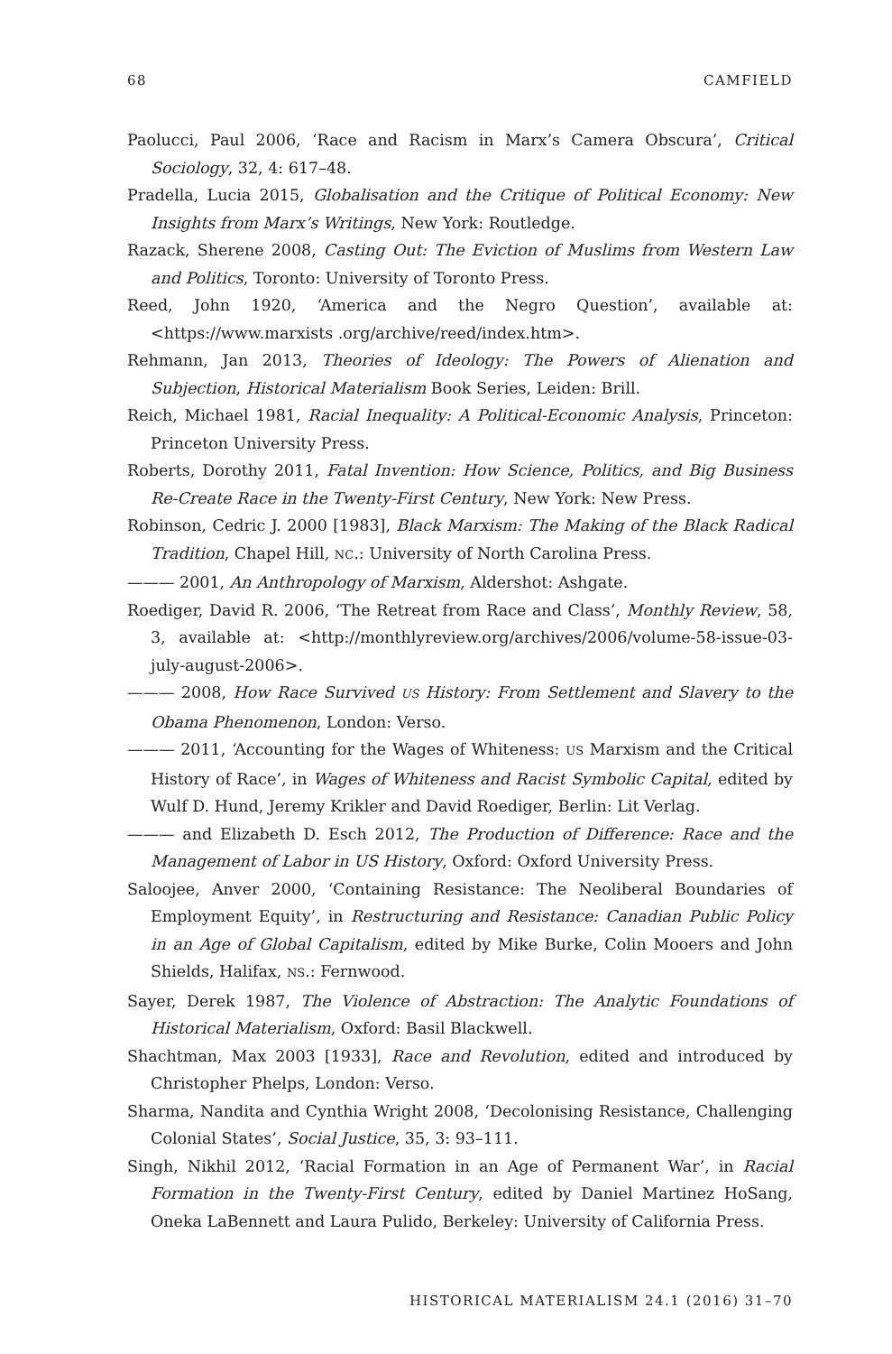68 CAMFIELD
Paolucci, Paul 2006, ‘Race and Racism in Marx’s Camera Obscura’, Critical Sociology, 32, 4: 617–48.
Pradella, Lucia 2015, Globalisation and the Critique of Political Economy: New Insights from Marx’s Writings, New York: Routledge.
Razack, Sherene 2008, Casting Out: The Eviction of Muslims from Western Law and Politics, Toronto: University of Toronto Press.
Reed, John 1920, ‘America and the Negro Question’, available at: <https://www.marxists .org/archive/reed/index.htm>.
Rehmann, Jan 2013, Theories of Ideology: The Powers of Alienation and Subjection, Historical Materialism Book Series, Leiden: Brill.
Reich, Michael 1981, Racial Inequality: A Political-Economic Analysis, Princeton: Princeton University Press.
Roberts, Dorothy 2011, Fatal Invention: How Science, Politics, and Big Business Re-Create Race in the Twenty-First Century, New York: New Press.
Robinson, Cedric J. 2000 [1983], Black Marxism: The Making of the Black Radical Tradition, Chapel Hill, NC.: University of North Carolina Press.
——— 2001, An Anthropology of Marxism, Aldershot: Ashgate.
Roediger, David R. 2006, ‘The Retreat from Race and Class’, Monthly Review, 58, 3, available at: <http://monthlyreview.org/archives/2006/volume-58-issue-03-july-august-2006>.
——— 2008, How Race Survived US History: From Settlement and Slavery to the Obama Phenomenon, London: Verso.
——— 2011, ‘Accounting for the Wages of Whiteness: US Marxism and the Critical History of Race’, in Wages of Whiteness and Racist Symbolic Capital, edited by Wulf D. Hund, Jeremy Krikler and David Roediger, Berlin: Lit Verlag.
——— and Elizabeth D. Esch 2012, The Production of Difference: Race and the Management of Labor in US History, Oxford: Oxford University Press.
Saloojee, Anver 2000, ‘Containing Resistance: The Neoliberal Boundaries of Employment Equity’, in Restructuring and Resistance: Canadian Public Policy in an Age of Global Capitalism, edited by Mike Burke, Colin Mooers and John Shields, Halifax, NS.: Fernwood.
Sayer, Derek 1987, The Violence of Abstraction: The Analytic Foundations of Historical Materialism, Oxford: Basil Blackwell.
Shachtman, Max 2003 [1933], Race and Revolution, edited and introduced by Christopher Phelps, London: Verso.
Sharma, Nandita and Cynthia Wright 2008, ‘Decolonising Resistance, Challenging Colonial States’, Social Justice, 35, 3: 93–111.
Singh, Nikhil 2012, ‘Racial Formation in an Age of Permanent War’, in Racial Formation in the Twenty-First Century, edited by Daniel Martinez HoSang, Oneka LaBennett and Laura Pulido, Berkeley: University of California Press.
HISTORICAL MATERIALISM 24.1 (2016) 31–70